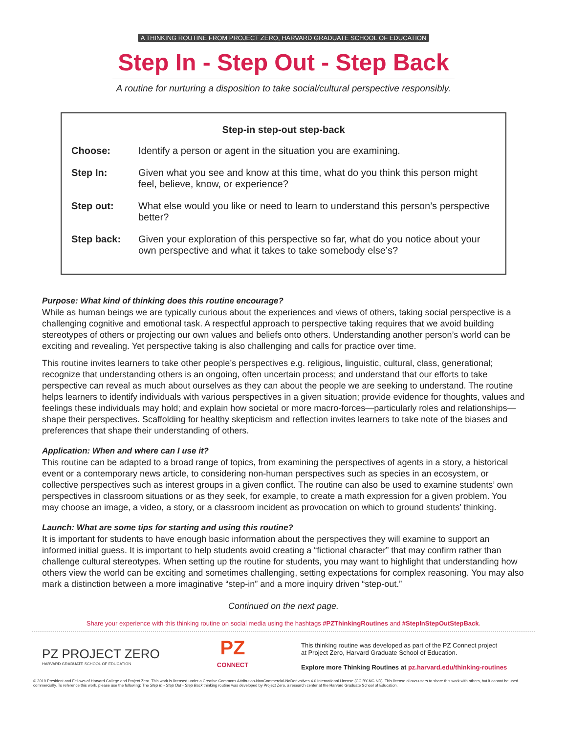A THINKING ROUTINE FROM PROJECT ZERO, HARVARD GRADUATE SCHOOL OF EDUCATION
Step In - Step Out - Step Back
A routine for nurturing a disposition to take social/cultural perspective responsibly.
| Step-in step-out step-back | |
| --- | --- |
| Choose: | Identify a person or agent in the situation you are examining. |
| Step In: | Given what you see and know at this time, what do you think this person might feel, believe, know, or experience? |
| Step out: | What else would you like or need to learn to understand this person’s perspective better? |
| Step back: | Given your exploration of this perspective so far, what do you notice about your own perspective and what it takes to take somebody else’s? |
Purpose: What kind of thinking does this routine encourage?
While as human beings we are typically curious about the experiences and views of others, taking social perspective is a challenging cognitive and emotional task. A respectful approach to perspective taking requires that we avoid building stereotypes of others or projecting our own values and beliefs onto others. Understanding another person’s world can be exciting and revealing. Yet perspective taking is also challenging and calls for practice over time.
This routine invites learners to take other people’s perspectives e.g. religious, linguistic, cultural, class, generational; recognize that understanding others is an ongoing, often uncertain process; and understand that our efforts to take perspective can reveal as much about ourselves as they can about the people we are seeking to understand. The routine helps learners to identify individuals with various perspectives in a given situation; provide evidence for thoughts, values and feelings these individuals may hold; and explain how societal or more macro-forces—particularly roles and relationships—shape their perspectives. Scaffolding for healthy skepticism and reflection invites learners to take note of the biases and preferences that shape their understanding of others.
Application: When and where can I use it?
This routine can be adapted to a broad range of topics, from examining the perspectives of agents in a story, a historical event or a contemporary news article, to considering non-human perspectives such as species in an ecosystem, or collective perspectives such as interest groups in a given conflict. The routine can also be used to examine students’ own perspectives in classroom situations or as they seek, for example, to create a math expression for a given problem. You may choose an image, a video, a story, or a classroom incident as provocation on which to ground students’ thinking.
Launch: What are some tips for starting and using this routine?
It is important for students to have enough basic information about the perspectives they will examine to support an informed initial guess. It is important to help students avoid creating a “fictional character” that may confirm rather than challenge cultural stereotypes. When setting up the routine for students, you may want to highlight that understanding how others view the world can be exciting and sometimes challenging, setting expectations for complex reasoning. You may also mark a distinction between a more imaginative “step-in” and a more inquiry driven “step-out.”
Continued on the next page.
Share your experience with this thinking routine on social media using the hashtags #PZThinkingRoutines and #StepInStepOutStepBack.
PZ PROJECT ZERO
HARVARD GRADUATE SCHOOL OF EDUCATION
PZ
CONNECT
This thinking routine was developed as part of the PZ Connect project
at Project Zero, Harvard Graduate School of Education.
Explore more Thinking Routines at pz.harvard.edu/thinking-routines
© 2019 President and Fellows of Harvard College and Project Zero. This work is licensed under a Creative Commons Attribution-NonCommercial-NoDerivatives 4.0 International License (CC BY-NC-ND). This license allows users to share this work with others, but it cannot be used commercially. To reference this work, please use the following: The Step In - Step Out - Step Back thinking routine was developed by Project Zero, a research center at the Harvard Graduate School of Education.